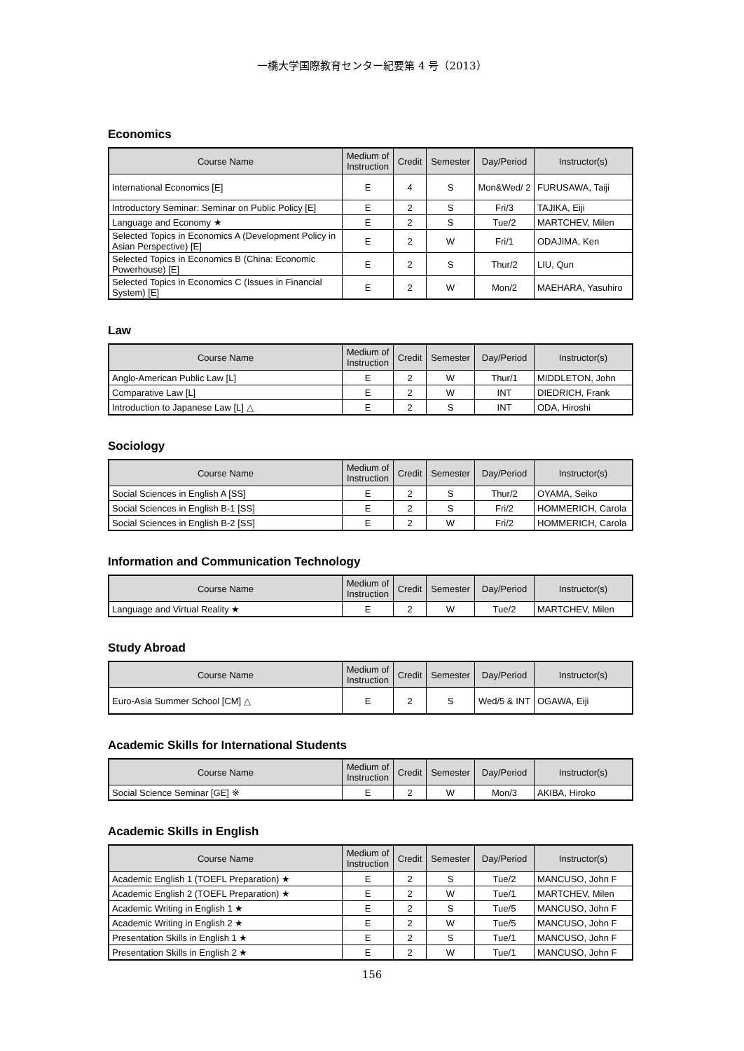一橋大学国際教育センター紀要第 4 号（2013）
Economics
| Course Name | Medium of Instruction | Credit | Semester | Day/Period | Instructor(s) |
| --- | --- | --- | --- | --- | --- |
| International Economics [E] | E | 4 | S | Mon&Wed/ 2 | FURUSAWA, Taiji |
| Introductory Seminar: Seminar on Public Policy [E] | E | 2 | S | Fri/3 | TAJIKA, Eiji |
| Language and Economy ★ | E | 2 | S | Tue/2 | MARTCHEV, Milen |
| Selected Topics in Economics A (Development Policy in Asian Perspective) [E] | E | 2 | W | Fri/1 | ODAJIMA, Ken |
| Selected Topics in Economics B (China: Economic Powerhouse) [E] | E | 2 | S | Thur/2 | LIU, Qun |
| Selected Topics in Economics C (Issues in Financial System) [E] | E | 2 | W | Mon/2 | MAEHARA, Yasuhiro |
Law
| Course Name | Medium of Instruction | Credit | Semester | Day/Period | Instructor(s) |
| --- | --- | --- | --- | --- | --- |
| Anglo-American Public Law [L] | E | 2 | W | Thur/1 | MIDDLETON, John |
| Comparative Law [L] | E | 2 | W | INT | DIEDRICH, Frank |
| Introduction to Japanese Law [L] △ | E | 2 | S | INT | ODA, Hiroshi |
Sociology
| Course Name | Medium of Instruction | Credit | Semester | Day/Period | Instructor(s) |
| --- | --- | --- | --- | --- | --- |
| Social Sciences in English A [SS] | E | 2 | S | Thur/2 | OYAMA, Seiko |
| Social Sciences in English B-1 [SS] | E | 2 | S | Fri/2 | HOMMERICH, Carola |
| Social Sciences in English B-2 [SS] | E | 2 | W | Fri/2 | HOMMERICH, Carola |
Information and Communication Technology
| Course Name | Medium of Instruction | Credit | Semester | Day/Period | Instructor(s) |
| --- | --- | --- | --- | --- | --- |
| Language and Virtual Reality ★ | E | 2 | W | Tue/2 | MARTCHEV, Milen |
Study Abroad
| Course Name | Medium of Instruction | Credit | Semester | Day/Period | Instructor(s) |
| --- | --- | --- | --- | --- | --- |
| Euro-Asia Summer School [CM] △ | E | 2 | S | Wed/5 & INT | OGAWA, Eiji |
Academic Skills for International Students
| Course Name | Medium of Instruction | Credit | Semester | Day/Period | Instructor(s) |
| --- | --- | --- | --- | --- | --- |
| Social Science Seminar [GE] ※ | E | 2 | W | Mon/3 | AKIBA, Hiroko |
Academic Skills in English
| Course Name | Medium of Instruction | Credit | Semester | Day/Period | Instructor(s) |
| --- | --- | --- | --- | --- | --- |
| Academic English 1 (TOEFL Preparation) ★ | E | 2 | S | Tue/2 | MANCUSO, John F |
| Academic English 2 (TOEFL Preparation) ★ | E | 2 | W | Tue/1 | MARTCHEV, Milen |
| Academic Writing in English 1 ★ | E | 2 | S | Tue/5 | MANCUSO, John F |
| Academic Writing in English 2 ★ | E | 2 | W | Tue/5 | MANCUSO, John F |
| Presentation Skills in English 1 ★ | E | 2 | S | Tue/1 | MANCUSO, John F |
| Presentation Skills in English 2 ★ | E | 2 | W | Tue/1 | MANCUSO, John F |
156